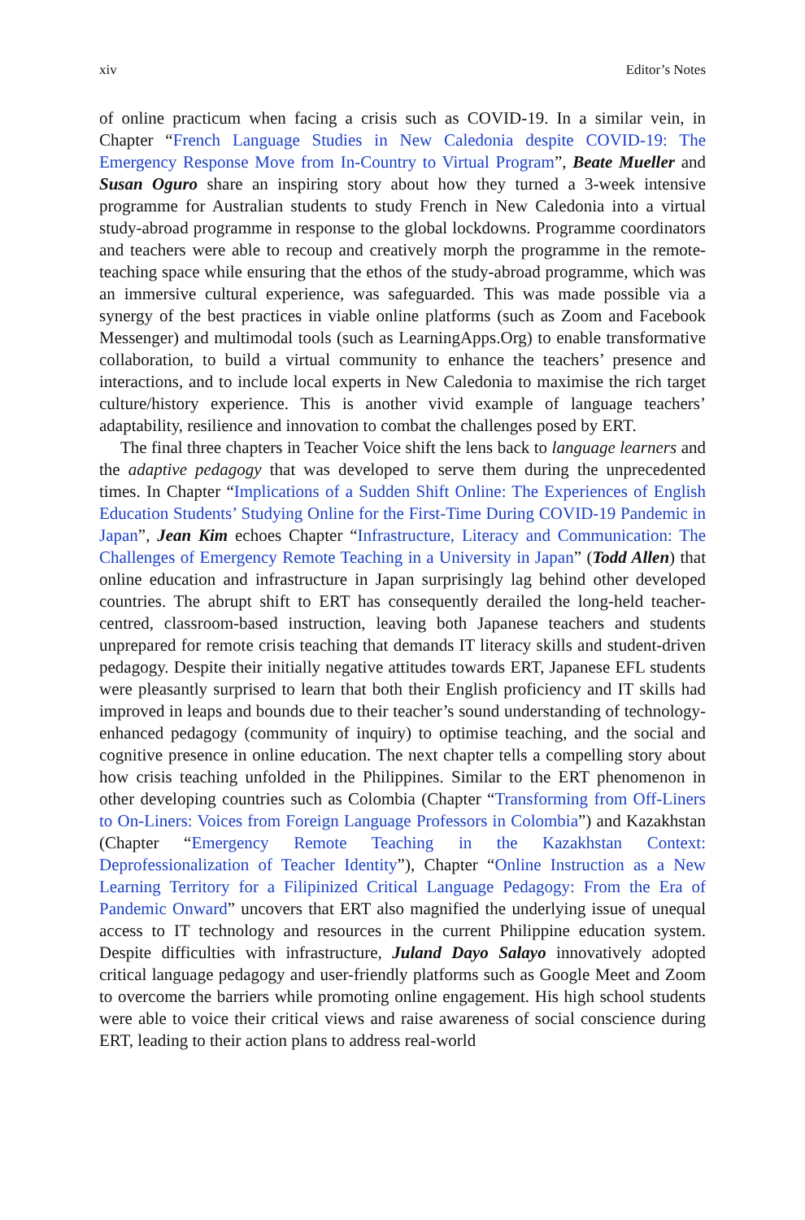xiv Editor’s Notes
of online practicum when facing a crisis such as COVID-19. In a similar vein, in Chapter “French Language Studies in New Caledonia despite COVID-19: The Emergency Response Move from In-Country to Virtual Program”, Beate Mueller and Susan Oguro share an inspiring story about how they turned a 3-week intensive programme for Australian students to study French in New Caledonia into a virtual study-abroad programme in response to the global lockdowns. Programme coordinators and teachers were able to recoup and creatively morph the programme in the remote-teaching space while ensuring that the ethos of the study-abroad programme, which was an immersive cultural experience, was safeguarded. This was made possible via a synergy of the best practices in viable online platforms (such as Zoom and Facebook Messenger) and multimodal tools (such as LearningApps.Org) to enable transformative collaboration, to build a virtual community to enhance the teachers’ presence and interactions, and to include local experts in New Caledonia to maximise the rich target culture/history experience. This is another vivid example of language teachers’ adaptability, resilience and innovation to combat the challenges posed by ERT.
The final three chapters in Teacher Voice shift the lens back to language learners and the adaptive pedagogy that was developed to serve them during the unprecedented times. In Chapter “Implications of a Sudden Shift Online: The Experiences of English Education Students’ Studying Online for the First-Time During COVID-19 Pandemic in Japan”, Jean Kim echoes Chapter “Infrastructure, Literacy and Communication: The Challenges of Emergency Remote Teaching in a University in Japan” (Todd Allen) that online education and infrastructure in Japan surprisingly lag behind other developed countries. The abrupt shift to ERT has consequently derailed the long-held teacher-centred, classroom-based instruction, leaving both Japanese teachers and students unprepared for remote crisis teaching that demands IT literacy skills and student-driven pedagogy. Despite their initially negative attitudes towards ERT, Japanese EFL students were pleasantly surprised to learn that both their English proficiency and IT skills had improved in leaps and bounds due to their teacher’s sound understanding of technology-enhanced pedagogy (community of inquiry) to optimise teaching, and the social and cognitive presence in online education. The next chapter tells a compelling story about how crisis teaching unfolded in the Philippines. Similar to the ERT phenomenon in other developing countries such as Colombia (Chapter “Transforming from Off-Liners to On-Liners: Voices from Foreign Language Professors in Colombia”) and Kazakhstan (Chapter “Emergency Remote Teaching in the Kazakhstan Context: Deprofessionalization of Teacher Identity”), Chapter “Online Instruction as a New Learning Territory for a Filipinized Critical Language Pedagogy: From the Era of Pandemic Onward” uncovers that ERT also magnified the underlying issue of unequal access to IT technology and resources in the current Philippine education system. Despite difficulties with infrastructure, Juland Dayo Salayo innovatively adopted critical language pedagogy and user-friendly platforms such as Google Meet and Zoom to overcome the barriers while promoting online engagement. His high school students were able to voice their critical views and raise awareness of social conscience during ERT, leading to their action plans to address real-world